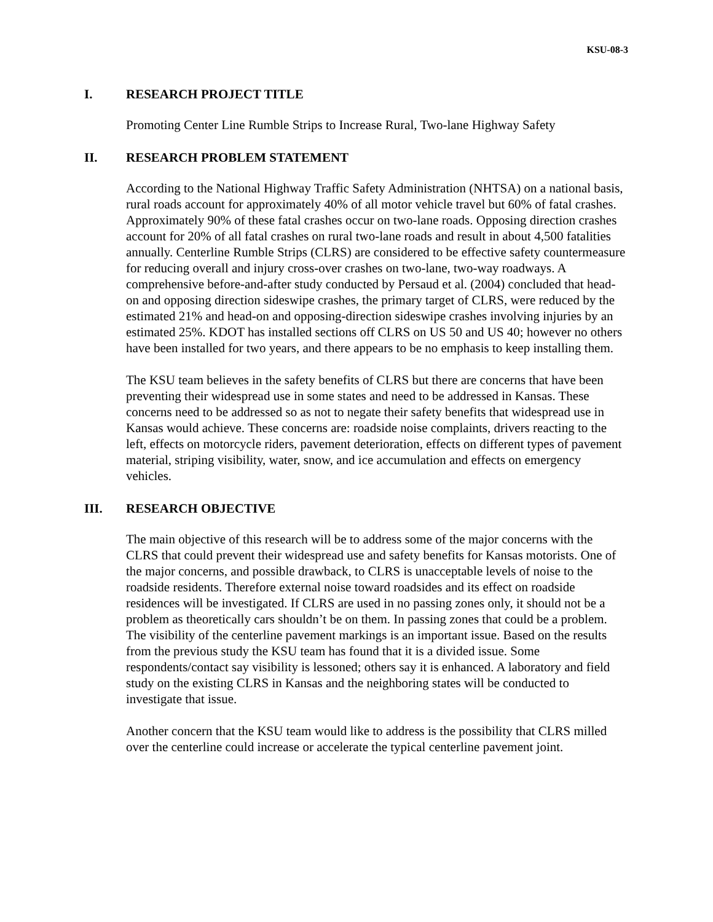KSU-08-3
I. RESEARCH PROJECT TITLE
Promoting Center Line Rumble Strips to Increase Rural, Two-lane Highway Safety
II. RESEARCH PROBLEM STATEMENT
According to the National Highway Traffic Safety Administration (NHTSA) on a national basis, rural roads account for approximately 40% of all motor vehicle travel but 60% of fatal crashes. Approximately 90% of these fatal crashes occur on two-lane roads. Opposing direction crashes account for 20% of all fatal crashes on rural two-lane roads and result in about 4,500 fatalities annually. Centerline Rumble Strips (CLRS) are considered to be effective safety countermeasure for reducing overall and injury cross-over crashes on two-lane, two-way roadways. A comprehensive before-and-after study conducted by Persaud et al. (2004) concluded that head-on and opposing direction sideswipe crashes, the primary target of CLRS, were reduced by the estimated 21% and head-on and opposing-direction sideswipe crashes involving injuries by an estimated 25%. KDOT has installed sections off CLRS on US 50 and US 40; however no others have been installed for two years, and there appears to be no emphasis to keep installing them.
The KSU team believes in the safety benefits of CLRS but there are concerns that have been preventing their widespread use in some states and need to be addressed in Kansas. These concerns need to be addressed so as not to negate their safety benefits that widespread use in Kansas would achieve. These concerns are: roadside noise complaints, drivers reacting to the left, effects on motorcycle riders, pavement deterioration, effects on different types of pavement material, striping visibility, water, snow, and ice accumulation and effects on emergency vehicles.
III. RESEARCH OBJECTIVE
The main objective of this research will be to address some of the major concerns with the CLRS that could prevent their widespread use and safety benefits for Kansas motorists. One of the major concerns, and possible drawback, to CLRS is unacceptable levels of noise to the roadside residents. Therefore external noise toward roadsides and its effect on roadside residences will be investigated. If CLRS are used in no passing zones only, it should not be a problem as theoretically cars shouldn’t be on them. In passing zones that could be a problem. The visibility of the centerline pavement markings is an important issue. Based on the results from the previous study the KSU team has found that it is a divided issue. Some respondents/contact say visibility is lessoned; others say it is enhanced. A laboratory and field study on the existing CLRS in Kansas and the neighboring states will be conducted to investigate that issue.
Another concern that the KSU team would like to address is the possibility that CLRS milled over the centerline could increase or accelerate the typical centerline pavement joint.